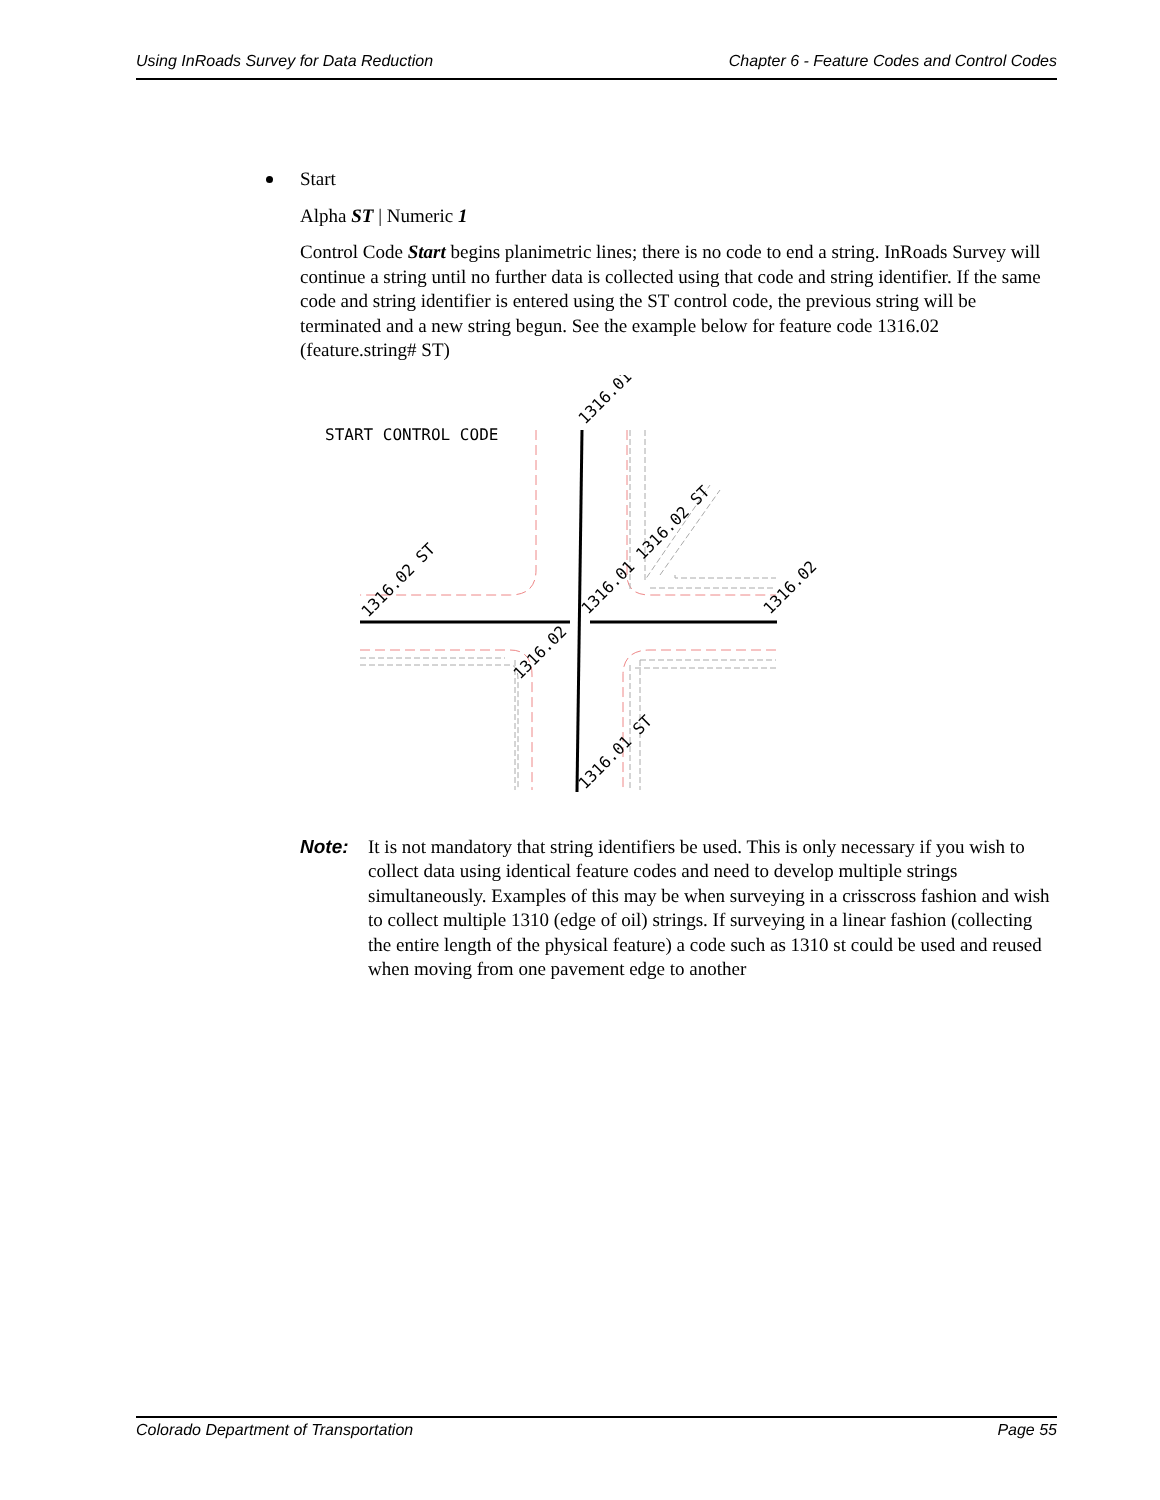Using InRoads Survey for Data Reduction Chapter 6 - Feature Codes and Control Codes
Start
Alpha ST | Numeric 1
Control Code Start begins planimetric lines; there is no code to end a string. InRoads Survey will continue a string until no further data is collected using that code and string identifier. If the same code and string identifier is entered using the ST control code, the previous string will be terminated and a new string begun. See the example below for feature code 1316.02 (feature.string# ST)
START CONTROL CODE
1316.01
1316.02 ST
1316.02
1316.01 1316.02 ST
1316.02
1316.01 ST
Note: It is not mandatory that string identifiers be used. This is only necessary if you wish to collect data using identical feature codes and need to develop multiple strings simultaneously. Examples of this may be when surveying in a crisscross fashion and wish to collect multiple 1310 (edge of oil) strings. If surveying in a linear fashion (collecting the entire length of the physical feature) a code such as 1310 st could be used and reused when moving from one pavement edge to another
Colorado Department of Transportation Page 55